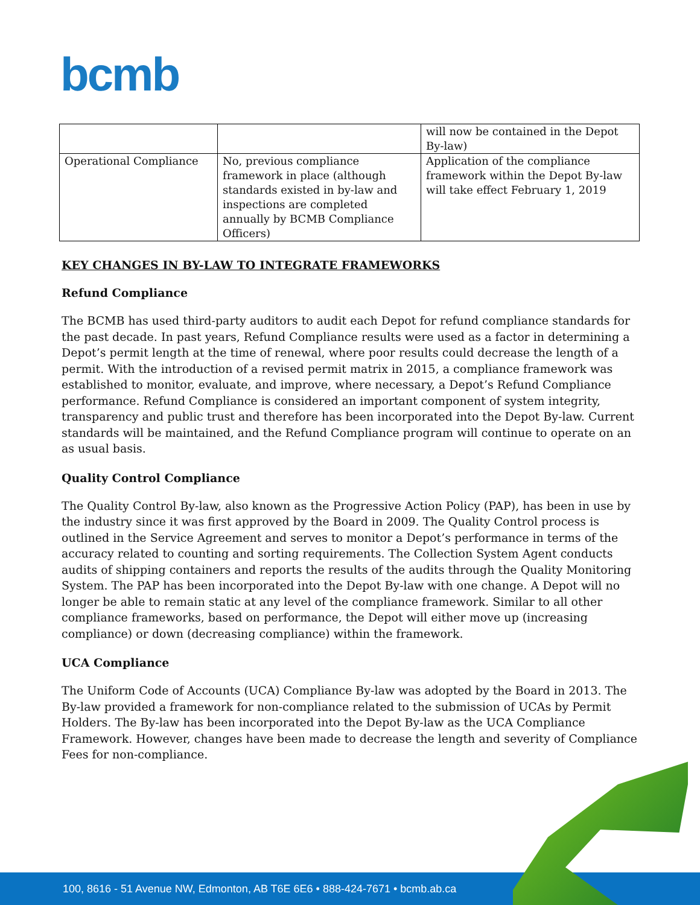bcmb
| | | will now be contained in the Depot By-law) |
| Operational Compliance | No, previous compliance framework in place (although standards existed in by-law and inspections are completed annually by BCMB Compliance Officers) | Application of the compliance framework within the Depot By-law will take effect February 1, 2019 |
KEY CHANGES IN BY-LAW TO INTEGRATE FRAMEWORKS
Refund Compliance
The BCMB has used third-party auditors to audit each Depot for refund compliance standards for the past decade. In past years, Refund Compliance results were used as a factor in determining a Depot’s permit length at the time of renewal, where poor results could decrease the length of a permit. With the introduction of a revised permit matrix in 2015, a compliance framework was established to monitor, evaluate, and improve, where necessary, a Depot’s Refund Compliance performance. Refund Compliance is considered an important component of system integrity, transparency and public trust and therefore has been incorporated into the Depot By-law. Current standards will be maintained, and the Refund Compliance program will continue to operate on an as usual basis.
Quality Control Compliance
The Quality Control By-law, also known as the Progressive Action Policy (PAP), has been in use by the industry since it was first approved by the Board in 2009. The Quality Control process is outlined in the Service Agreement and serves to monitor a Depot’s performance in terms of the accuracy related to counting and sorting requirements. The Collection System Agent conducts audits of shipping containers and reports the results of the audits through the Quality Monitoring System. The PAP has been incorporated into the Depot By-law with one change. A Depot will no longer be able to remain static at any level of the compliance framework. Similar to all other compliance frameworks, based on performance, the Depot will either move up (increasing compliance) or down (decreasing compliance) within the framework.
UCA Compliance
The Uniform Code of Accounts (UCA) Compliance By-law was adopted by the Board in 2013. The By-law provided a framework for non-compliance related to the submission of UCAs by Permit Holders. The By-law has been incorporated into the Depot By-law as the UCA Compliance Framework. However, changes have been made to decrease the length and severity of Compliance Fees for non-compliance.
100, 8616 - 51 Avenue NW, Edmonton, AB T6E 6E6 • 888-424-7671 • bcmb.ab.ca